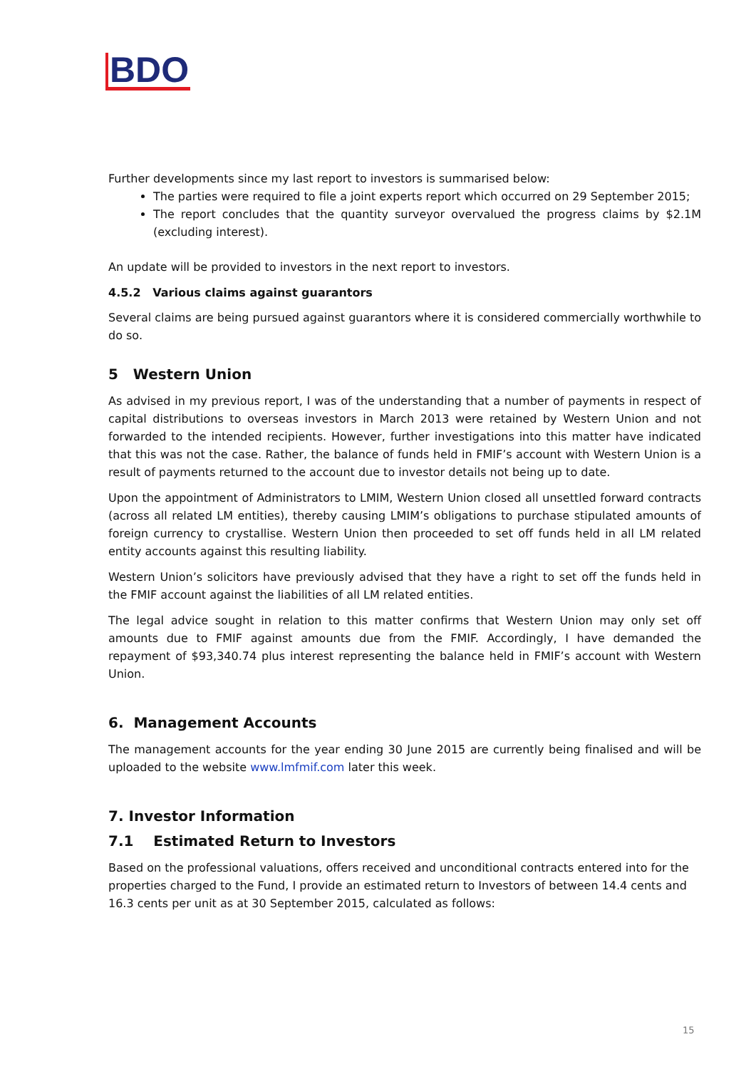BDO
Further developments since my last report to investors is summarised below:
The parties were required to file a joint experts report which occurred on 29 September 2015;
The report concludes that the quantity surveyor overvalued the progress claims by $2.1M (excluding interest).
An update will be provided to investors in the next report to investors.
4.5.2 Various claims against guarantors
Several claims are being pursued against guarantors where it is considered commercially worthwhile to do so.
5 Western Union
As advised in my previous report, I was of the understanding that a number of payments in respect of capital distributions to overseas investors in March 2013 were retained by Western Union and not forwarded to the intended recipients. However, further investigations into this matter have indicated that this was not the case. Rather, the balance of funds held in FMIF’s account with Western Union is a result of payments returned to the account due to investor details not being up to date.
Upon the appointment of Administrators to LMIM, Western Union closed all unsettled forward contracts (across all related LM entities), thereby causing LMIM’s obligations to purchase stipulated amounts of foreign currency to crystallise. Western Union then proceeded to set off funds held in all LM related entity accounts against this resulting liability.
Western Union’s solicitors have previously advised that they have a right to set off the funds held in the FMIF account against the liabilities of all LM related entities.
The legal advice sought in relation to this matter confirms that Western Union may only set off amounts due to FMIF against amounts due from the FMIF. Accordingly, I have demanded the repayment of $93,340.74 plus interest representing the balance held in FMIF’s account with Western Union.
6. Management Accounts
The management accounts for the year ending 30 June 2015 are currently being finalised and will be uploaded to the website www.lmfmif.com later this week.
7. Investor Information
7.1 Estimated Return to Investors
Based on the professional valuations, offers received and unconditional contracts entered into for the properties charged to the Fund, I provide an estimated return to Investors of between 14.4 cents and 16.3 cents per unit as at 30 September 2015, calculated as follows:
15